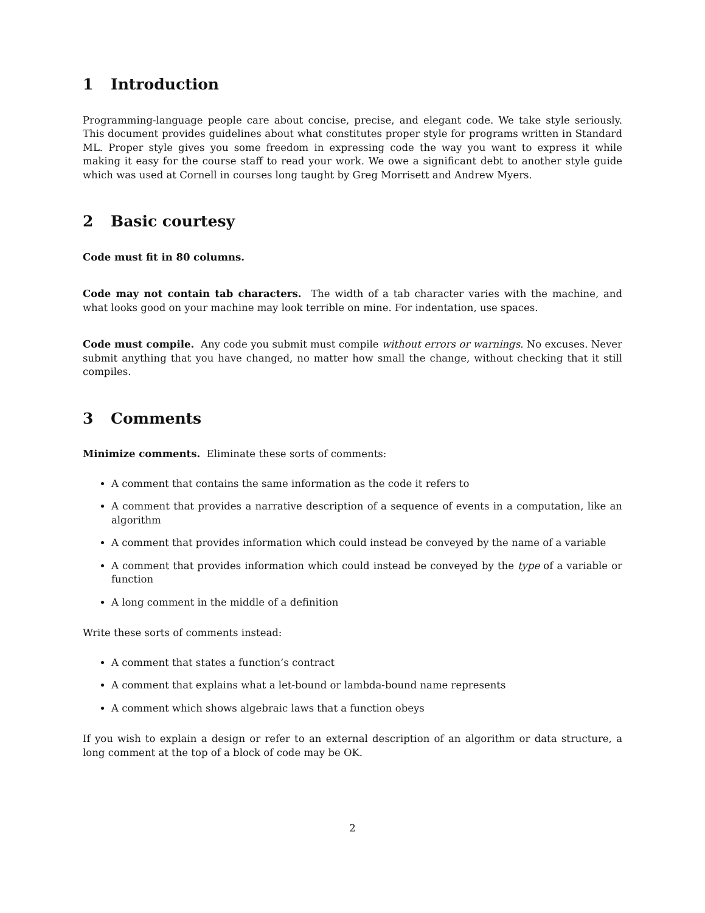1 Introduction
Programming-language people care about concise, precise, and elegant code. We take style seriously. This document provides guidelines about what constitutes proper style for programs written in Standard ML. Proper style gives you some freedom in expressing code the way you want to express it while making it easy for the course staff to read your work. We owe a significant debt to another style guide which was used at Cornell in courses long taught by Greg Morrisett and Andrew Myers.
2 Basic courtesy
Code must fit in 80 columns.
Code may not contain tab characters. The width of a tab character varies with the machine, and what looks good on your machine may look terrible on mine. For indentation, use spaces.
Code must compile. Any code you submit must compile without errors or warnings. No excuses. Never submit anything that you have changed, no matter how small the change, without checking that it still compiles.
3 Comments
Minimize comments. Eliminate these sorts of comments:
A comment that contains the same information as the code it refers to
A comment that provides a narrative description of a sequence of events in a computation, like an algorithm
A comment that provides information which could instead be conveyed by the name of a variable
A comment that provides information which could instead be conveyed by the type of a variable or function
A long comment in the middle of a definition
Write these sorts of comments instead:
A comment that states a function’s contract
A comment that explains what a let-bound or lambda-bound name represents
A comment which shows algebraic laws that a function obeys
If you wish to explain a design or refer to an external description of an algorithm or data structure, a long comment at the top of a block of code may be OK.
2